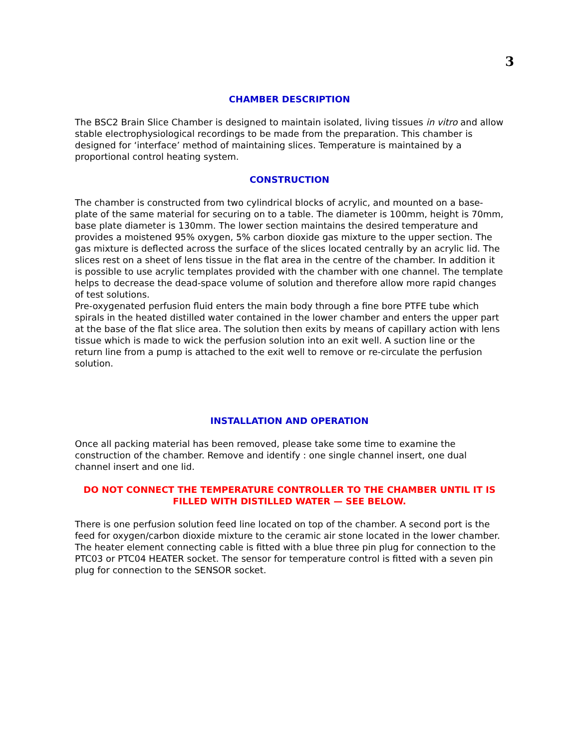3
CHAMBER DESCRIPTION
The BSC2 Brain Slice Chamber is designed to maintain isolated, living tissues in vitro and allow stable electrophysiological recordings to be made from the preparation. This chamber is designed for ‘interface’ method of maintaining slices. Temperature is maintained by a proportional control heating system.
CONSTRUCTION
The chamber is constructed from two cylindrical blocks of acrylic, and mounted on a base-plate of the same material for securing on to a table. The diameter is 100mm, height is 70mm, base plate diameter is 130mm. The lower section maintains the desired temperature and provides a moistened 95% oxygen, 5% carbon dioxide gas mixture to the upper section. The gas mixture is deflected across the surface of the slices located centrally by an acrylic lid. The slices rest on a sheet of lens tissue in the flat area in the centre of the chamber. In addition it is possible to use acrylic templates provided with the chamber with one channel. The template helps to decrease the dead-space volume of solution and therefore allow more rapid changes of test solutions.
Pre-oxygenated perfusion fluid enters the main body through a fine bore PTFE tube which spirals in the heated distilled water contained in the lower chamber and enters the upper part at the base of the flat slice area. The solution then exits by means of capillary action with lens tissue which is made to wick the perfusion solution into an exit well. A suction line or the return line from a pump is attached to the exit well to remove or re-circulate the perfusion solution.
INSTALLATION AND OPERATION
Once all packing material has been removed, please take some time to examine the construction of the chamber. Remove and identify : one single channel insert, one dual channel insert and one lid.
DO NOT CONNECT THE TEMPERATURE CONTROLLER TO THE CHAMBER UNTIL IT IS FILLED WITH DISTILLED WATER — SEE BELOW.
There is one perfusion solution feed line located on top of the chamber. A second port is the feed for oxygen/carbon dioxide mixture to the ceramic air stone located in the lower chamber. The heater element connecting cable is fitted with a blue three pin plug for connection to the PTC03 or PTC04 HEATER socket. The sensor for temperature control is fitted with a seven pin plug for connection to the SENSOR socket.